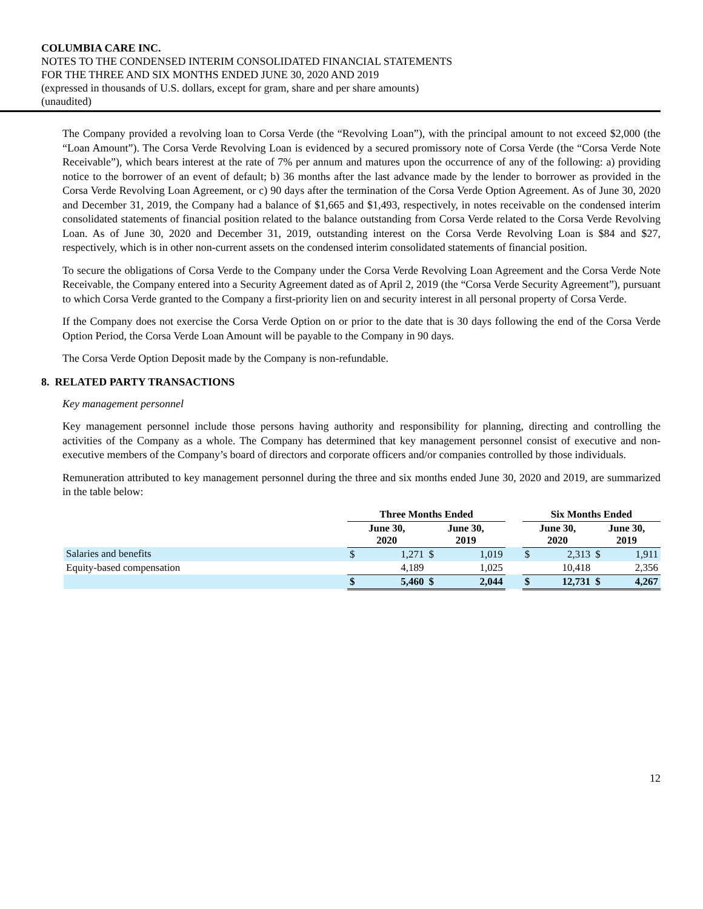COLUMBIA CARE INC.
NOTES TO THE CONDENSED INTERIM CONSOLIDATED FINANCIAL STATEMENTS
FOR THE THREE AND SIX MONTHS ENDED JUNE 30, 2020 AND 2019
(expressed in thousands of U.S. dollars, except for gram, share and per share amounts)
(unaudited)
The Company provided a revolving loan to Corsa Verde (the “Revolving Loan”), with the principal amount to not exceed $2,000 (the “Loan Amount”). The Corsa Verde Revolving Loan is evidenced by a secured promissory note of Corsa Verde (the “Corsa Verde Note Receivable”), which bears interest at the rate of 7% per annum and matures upon the occurrence of any of the following: a) providing notice to the borrower of an event of default; b) 36 months after the last advance made by the lender to borrower as provided in the Corsa Verde Revolving Loan Agreement, or c) 90 days after the termination of the Corsa Verde Option Agreement. As of June 30, 2020 and December 31, 2019, the Company had a balance of $1,665 and $1,493, respectively, in notes receivable on the condensed interim consolidated statements of financial position related to the balance outstanding from Corsa Verde related to the Corsa Verde Revolving Loan. As of June 30, 2020 and December 31, 2019, outstanding interest on the Corsa Verde Revolving Loan is $84 and $27, respectively, which is in other non-current assets on the condensed interim consolidated statements of financial position.
To secure the obligations of Corsa Verde to the Company under the Corsa Verde Revolving Loan Agreement and the Corsa Verde Note Receivable, the Company entered into a Security Agreement dated as of April 2, 2019 (the “Corsa Verde Security Agreement”), pursuant to which Corsa Verde granted to the Company a first-priority lien on and security interest in all personal property of Corsa Verde.
If the Company does not exercise the Corsa Verde Option on or prior to the date that is 30 days following the end of the Corsa Verde Option Period, the Corsa Verde Loan Amount will be payable to the Company in 90 days.
The Corsa Verde Option Deposit made by the Company is non-refundable.
8. RELATED PARTY TRANSACTIONS
Key management personnel
Key management personnel include those persons having authority and responsibility for planning, directing and controlling the activities of the Company as a whole. The Company has determined that key management personnel consist of executive and non-executive members of the Company’s board of directors and corporate officers and/or companies controlled by those individuals.
Remuneration attributed to key management personnel during the three and six months ended June 30, 2020 and 2019, are summarized in the table below:
| | Three Months Ended | | | | | Six Months Ended | | | |
| --- | --- | --- | --- | --- | --- | --- | --- | --- | --- |
| | June 30, 2020 | | June 30, 2019 | | | June 30, 2020 | | June 30, 2019 | |
| Salaries and benefits | $ | 1,271 | $ | 1,019 | | $ | 2,313 | $ | 1,911 |
| Equity-based compensation | | 4,189 | | 1,025 | | | 10,418 | | 2,356 |
| | $ | 5,460 | $ | 2,044 | | $ | 12,731 | $ | 4,267 |
12